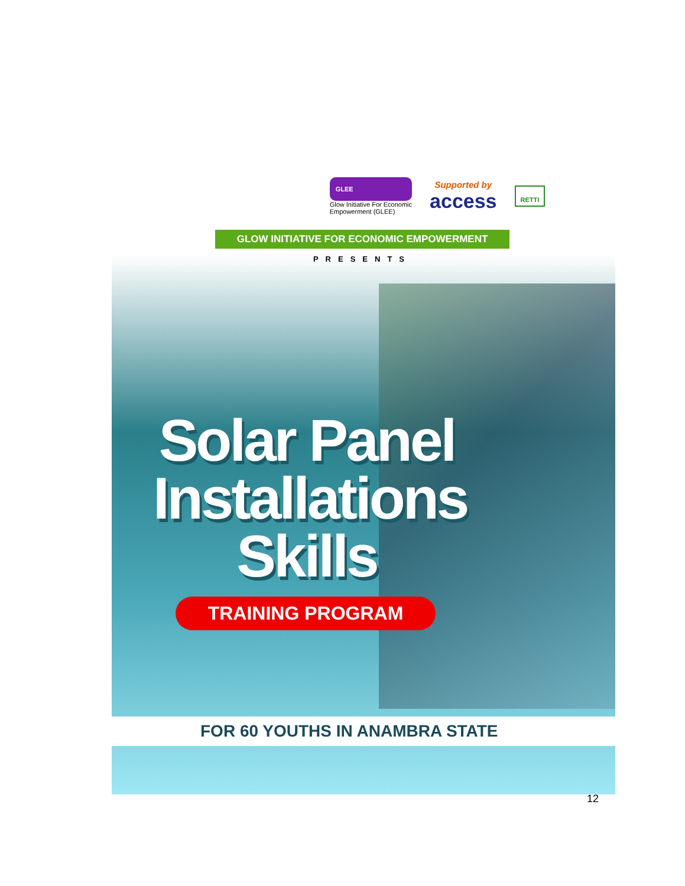GLEE
Glow Initiative For Economic
Empowerment (GLEE)
Supported by
access
RETTI
GLOW INITIATIVE FOR ECONOMIC EMPOWERMENT
PRESENTS
Solar Panel Installations Skills
TRAINING PROGRAM
FOR 60 YOUTHS IN ANAMBRA STATE
12